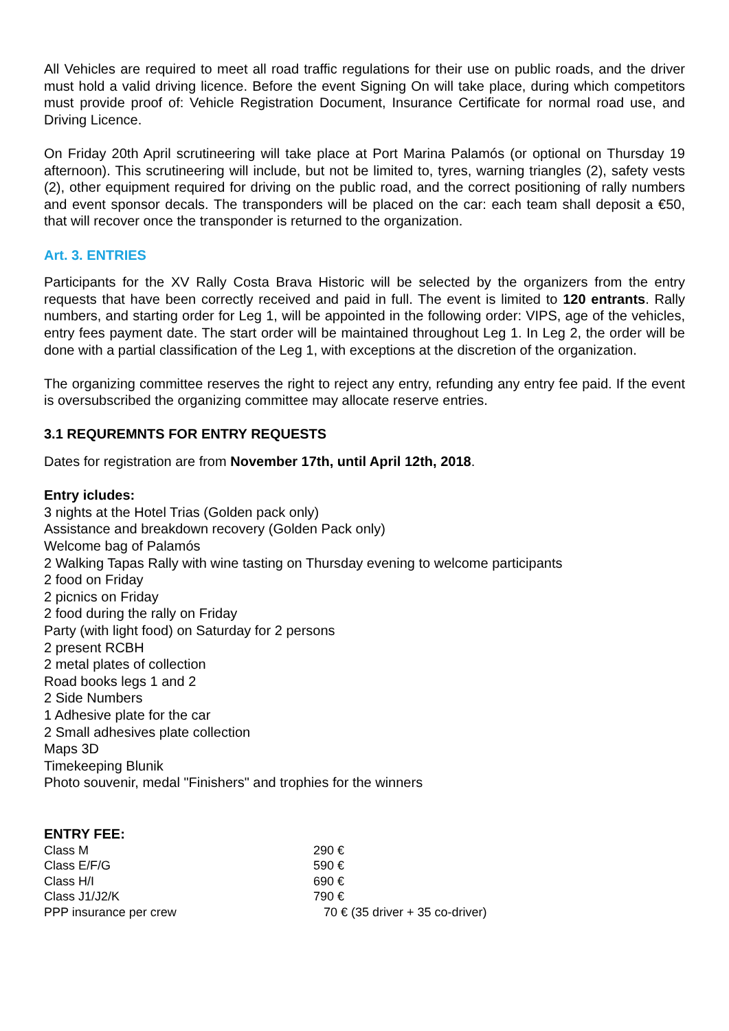All Vehicles are required to meet all road traffic regulations for their use on public roads, and the driver must hold a valid driving licence. Before the event Signing On will take place, during which competitors must provide proof of: Vehicle Registration Document, Insurance Certificate for normal road use, and Driving Licence.
On Friday 20th April scrutineering will take place at Port Marina Palamós (or optional on Thursday 19 afternoon). This scrutineering will include, but not be limited to, tyres, warning triangles (2), safety vests (2), other equipment required for driving on the public road, and the correct positioning of rally numbers and event sponsor decals. The transponders will be placed on the car: each team shall deposit a €50, that will recover once the transponder is returned to the organization.
Art. 3. ENTRIES
Participants for the XV Rally Costa Brava Historic will be selected by the organizers from the entry requests that have been correctly received and paid in full. The event is limited to 120 entrants. Rally numbers, and starting order for Leg 1, will be appointed in the following order: VIPS, age of the vehicles, entry fees payment date. The start order will be maintained throughout Leg 1. In Leg 2, the order will be done with a partial classification of the Leg 1, with exceptions at the discretion of the organization.
The organizing committee reserves the right to reject any entry, refunding any entry fee paid. If the event is oversubscribed the organizing committee may allocate reserve entries.
3.1 REQUREMNTS FOR ENTRY REQUESTS
Dates for registration are from November 17th, until April 12th, 2018.
Entry icludes:
3 nights at the Hotel Trias (Golden pack only)
Assistance and breakdown recovery (Golden Pack only)
Welcome bag of Palamós
2 Walking Tapas Rally with wine tasting on Thursday evening to welcome participants
2 food on Friday
2 picnics on Friday
2 food during the rally on Friday
Party (with light food) on Saturday for 2 persons
2 present RCBH
2 metal plates of collection
Road books legs 1 and 2
2 Side Numbers
1 Adhesive plate for the car
2 Small adhesives plate collection
Maps 3D
Timekeeping Blunik
Photo souvenir, medal "Finishers" and trophies for the winners
ENTRY FEE:
| Class M | 290 € |
| Class E/F/G | 590 € |
| Class H/I | 690 € |
| Class J1/J2/K | 790 € |
| PPP insurance per crew | 70 € (35 driver + 35 co-driver) |